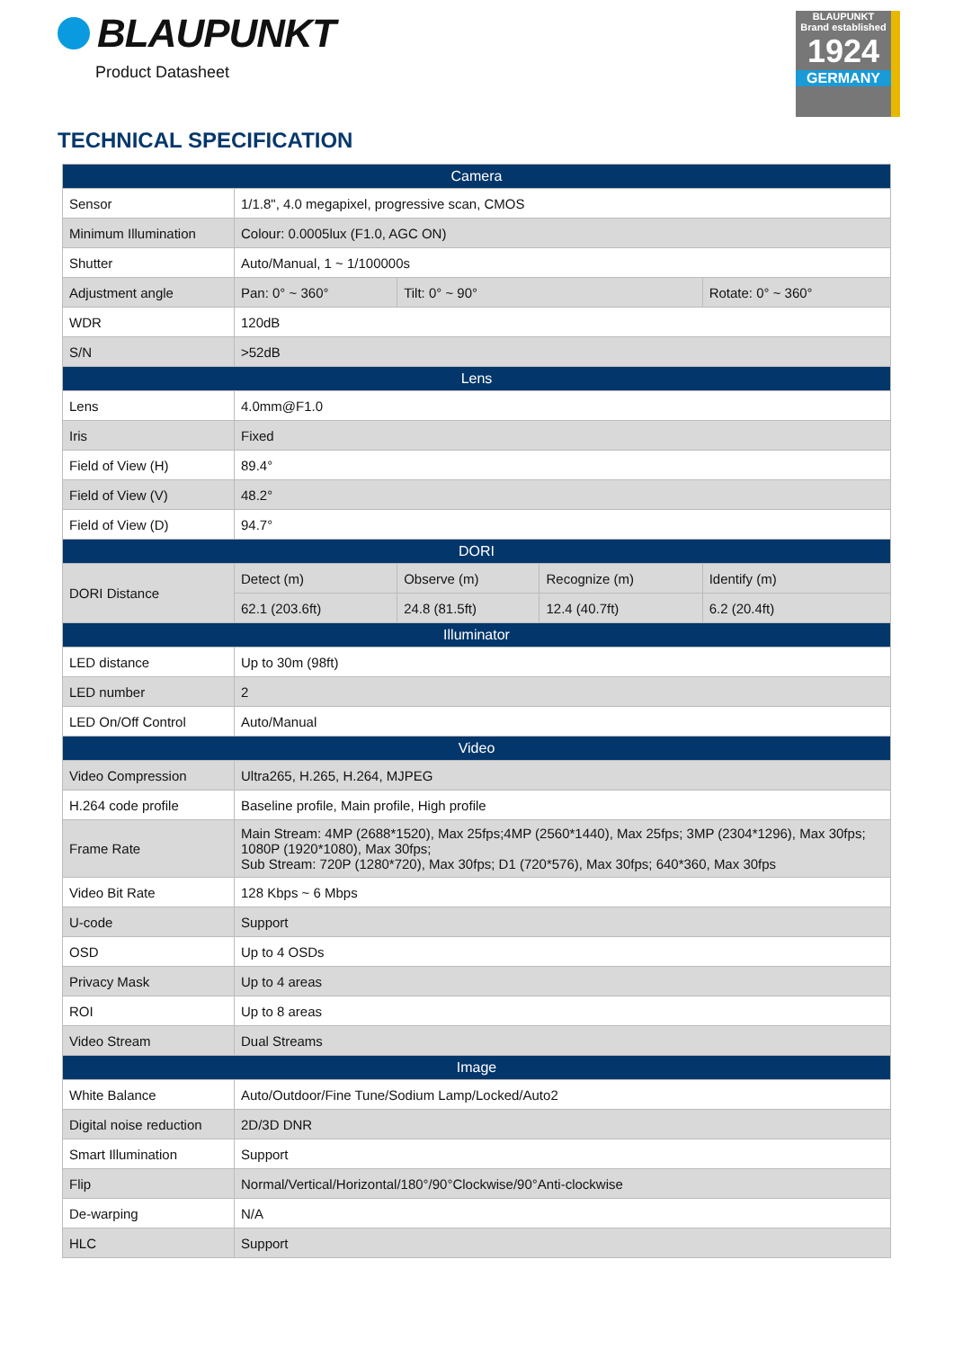BLAUPUNKT
Product Datasheet
BLAUPUNKT
Brand established
1924
GERMANY
TECHNICAL SPECIFICATION
| Camera | | | | |
| Sensor | 1/1.8", 4.0 megapixel, progressive scan, CMOS | | | |
| Minimum Illumination | Colour: 0.0005lux (F1.0, AGC ON) | | | |
| Shutter | Auto/Manual, 1 ~ 1/100000s | | | |
| Adjustment angle | Pan: 0° ~ 360° | Tilt: 0° ~ 90° | | Rotate: 0° ~ 360° |
| WDR | 120dB | | | |
| S/N | >52dB | | | |
| Lens | | | | |
| Lens | 4.0mm@F1.0 | | | |
| Iris | Fixed | | | |
| Field of View (H) | 89.4° | | | |
| Field of View (V) | 48.2° | | | |
| Field of View (D) | 94.7° | | | |
| DORI | | | | |
| DORI Distance | Detect (m) | Observe (m) | Recognize (m) | Identify (m) |
| | 62.1 (203.6ft) | 24.8 (81.5ft) | 12.4 (40.7ft) | 6.2 (20.4ft) |
| Illuminator | | | | |
| LED distance | Up to 30m (98ft) | | | |
| LED number | 2 | | | |
| LED On/Off Control | Auto/Manual | | | |
| Video | | | | |
| Video Compression | Ultra265, H.265, H.264, MJPEG | | | |
| H.264 code profile | Baseline profile, Main profile, High profile | | | |
| Frame Rate | Main Stream: 4MP (2688*1520), Max 25fps;4MP (2560*1440), Max 25fps; 3MP (2304*1296), Max 30fps; 1080P (1920*1080), Max 30fps; Sub Stream: 720P (1280*720), Max 30fps; D1 (720*576), Max 30fps; 640*360, Max 30fps | | | |
| Video Bit Rate | 128 Kbps ~ 6 Mbps | | | |
| U-code | Support | | | |
| OSD | Up to 4 OSDs | | | |
| Privacy Mask | Up to 4 areas | | | |
| ROI | Up to 8 areas | | | |
| Video Stream | Dual Streams | | | |
| Image | | | | |
| White Balance | Auto/Outdoor/Fine Tune/Sodium Lamp/Locked/Auto2 | | | |
| Digital noise reduction | 2D/3D DNR | | | |
| Smart Illumination | Support | | | |
| Flip | Normal/Vertical/Horizontal/180°/90°Clockwise/90°Anti-clockwise | | | |
| De-warping | N/A | | | |
| HLC | Support | | | |